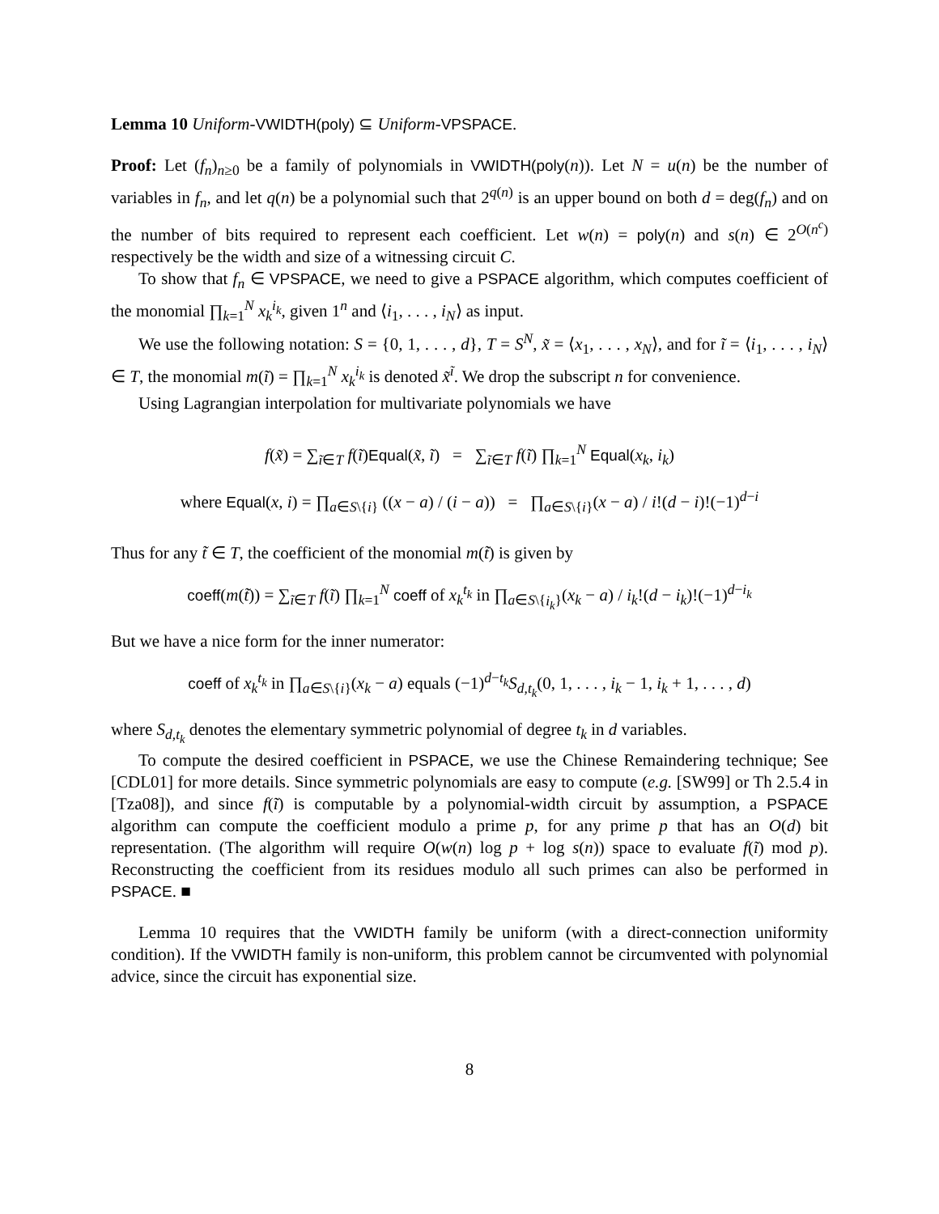Lemma 10 Uniform-VWIDTH(poly) ⊆ Uniform-VPSPACE.
Proof: Let (f<sub>n</sub>)<sub>n≥0</sub> be a family of polynomials in VWIDTH(poly(n)). Let N = u(n) be the number of variables in f<sub>n</sub>, and let q(n) be a polynomial such that 2<sup>q(n)</sup> is an upper bound on both d = deg(f<sub>n</sub>) and on the number of bits required to represent each coefficient. Let w(n) = poly(n) and s(n) ∈ 2<sup>O(n<sup>c</sup>)</sup> respectively be the width and size of a witnessing circuit C.
To show that f<sub>n</sub> ∈ VPSPACE, we need to give a PSPACE algorithm, which computes coefficient of the monomial ∏<sub>k=1</sub><sup>N</sup> x<sub>k</sub><sup>i<sub>k</sub></sup>, given 1<sup>n</sup> and ⟨i<sub>1</sub>, . . . , i<sub>N</sub>⟩ as input.
We use the following notation: S = {0, 1, . . . , d}, T = S<sup>N</sup>, x̃ = ⟨x<sub>1</sub>, . . . , x<sub>N</sub>⟩, and for ĩ = ⟨i<sub>1</sub>, . . . , i<sub>N</sub>⟩ ∈ T, the monomial m(ĩ) = ∏<sub>k=1</sub><sup>N</sup> x<sub>k</sub><sup>i<sub>k</sub></sup> is denoted x̃<sup>ĩ</sup>. We drop the subscript n for convenience.
Using Lagrangian interpolation for multivariate polynomials we have
f(x̃) = ∑<sub>ĩ∈T</sub> f(ĩ)Equal(x̃, ĩ) = ∑<sub>ĩ∈T</sub> f(ĩ) ∏<sub>k=1</sub><sup>N</sup> Equal(x<sub>k</sub>, i<sub>k</sub>)
where Equal(x, i) = ∏<sub>a∈S\{i}</sub> ((x − a) / (i − a)) = ∏<sub>a∈S\{i}</sub>(x − a) / i!(d − i)!(−1)<sup>d−i</sup>
Thus for any t̃ ∈ T, the coefficient of the monomial m(t̃) is given by
coeff(m(t̃)) = ∑<sub>ĩ∈T</sub> f(ĩ) ∏<sub>k=1</sub><sup>N</sup> coeff of x<sub>k</sub><sup>t<sub>k</sub></sup> in ∏<sub>a∈S\{i<sub>k</sub>}</sub>(x<sub>k</sub> − a) / i<sub>k</sub>!(d − i<sub>k</sub>)!(−1)<sup>d−i<sub>k</sub></sup>
But we have a nice form for the inner numerator:
coeff of x<sub>k</sub><sup>t<sub>k</sub></sup> in ∏<sub>a∈S\{i}</sub>(x<sub>k</sub> − a) equals (−1)<sup>d−t<sub>k</sub></sup>S<sub>d,t<sub>k</sub></sub>(0, 1, . . . , i<sub>k</sub> − 1, i<sub>k</sub> + 1, . . . , d)
where S<sub>d,t<sub>k</sub></sub> denotes the elementary symmetric polynomial of degree t<sub>k</sub> in d variables.
To compute the desired coefficient in PSPACE, we use the Chinese Remaindering technique; See [CDL01] for more details. Since symmetric polynomials are easy to compute (e.g. [SW99] or Th 2.5.4 in [Tza08]), and since f(ĩ) is computable by a polynomial-width circuit by assumption, a PSPACE algorithm can compute the coefficient modulo a prime p, for any prime p that has an O(d) bit representation. (The algorithm will require O(w(n) log p + log s(n)) space to evaluate f(ĩ) mod p). Reconstructing the coefficient from its residues modulo all such primes can also be performed in PSPACE. ■
Lemma 10 requires that the VWIDTH family be uniform (with a direct-connection uniformity condition). If the VWIDTH family is non-uniform, this problem cannot be circumvented with polynomial advice, since the circuit has exponential size.
8